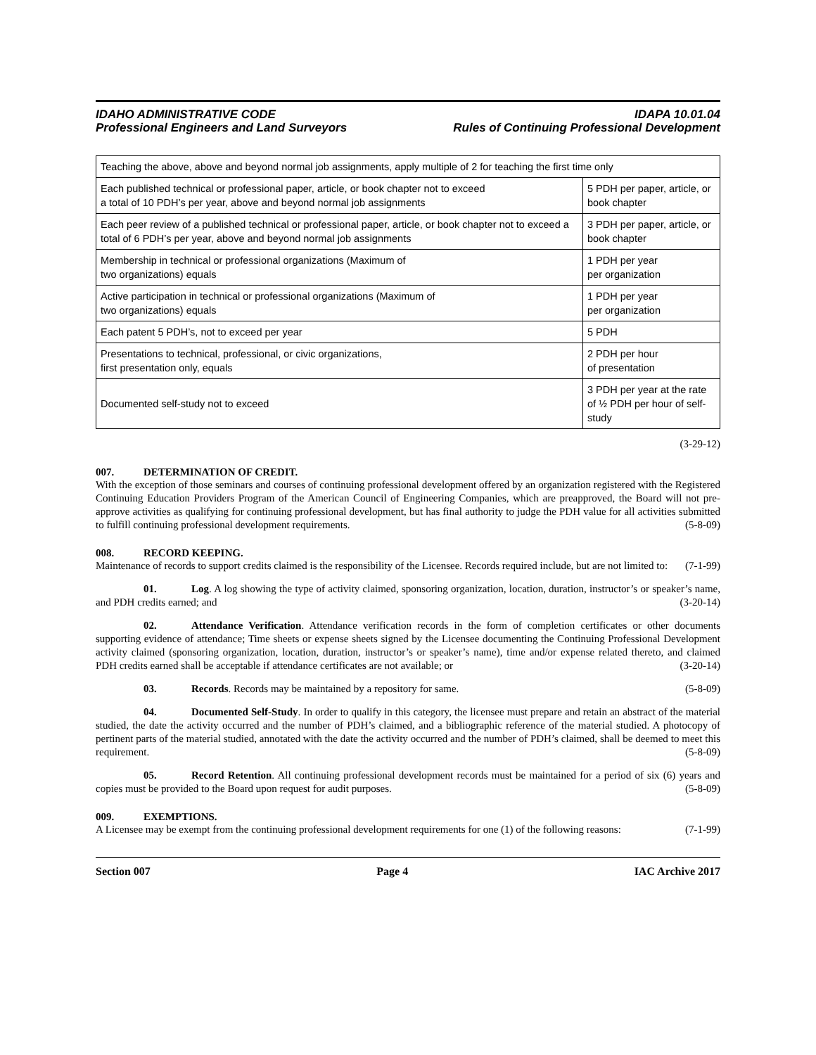IDAHO ADMINISTRATIVE CODE
Professional Engineers and Land Surveyors
IDAPA 10.01.04
Rules of Continuing Professional Development
| Teaching the above, above and beyond normal job assignments, apply multiple of 2 for teaching the first time only | |
| Each published technical or professional paper, article, or book chapter not to exceed a total of 10 PDH’s per year, above and beyond normal job assignments | 5 PDH per paper, article, or book chapter |
| Each peer review of a published technical or professional paper, article, or book chapter not to exceed a total of 6 PDH’s per year, above and beyond normal job assignments | 3 PDH per paper, article, or book chapter |
| Membership in technical or professional organizations (Maximum of two organizations) equals | 1 PDH per year per organization |
| Active participation in technical or professional organizations (Maximum of two organizations) equals | 1 PDH per year per organization |
| Each patent 5 PDH’s, not to exceed per year | 5 PDH |
| Presentations to technical, professional, or civic organizations, first presentation only, equals | 2 PDH per hour of presentation |
| Documented self-study not to exceed | 3 PDH per year at the rate of ½ PDH per hour of self-study |
(3-29-12)
007. DETERMINATION OF CREDIT.
With the exception of those seminars and courses of continuing professional development offered by an organization registered with the Registered Continuing Education Providers Program of the American Council of Engineering Companies, which are preapproved, the Board will not pre-approve activities as qualifying for continuing professional development, but has final authority to judge the PDH value for all activities submitted to fulfill continuing professional development requirements. (5-8-09)
008. RECORD KEEPING.
Maintenance of records to support credits claimed is the responsibility of the Licensee. Records required include, but are not limited to: (7-1-99)
01. Log. A log showing the type of activity claimed, sponsoring organization, location, duration, instructor’s or speaker’s name, and PDH credits earned; and (3-20-14)
02. Attendance Verification. Attendance verification records in the form of completion certificates or other documents supporting evidence of attendance; Time sheets or expense sheets signed by the Licensee documenting the Continuing Professional Development activity claimed (sponsoring organization, location, duration, instructor’s or speaker’s name), time and/or expense related thereto, and claimed PDH credits earned shall be acceptable if attendance certificates are not available; or (3-20-14)
03. Records. Records may be maintained by a repository for same. (5-8-09)
04. Documented Self-Study. In order to qualify in this category, the licensee must prepare and retain an abstract of the material studied, the date the activity occurred and the number of PDH’s claimed, and a bibliographic reference of the material studied. A photocopy of pertinent parts of the material studied, annotated with the date the activity occurred and the number of PDH’s claimed, shall be deemed to meet this requirement. (5-8-09)
05. Record Retention. All continuing professional development records must be maintained for a period of six (6) years and copies must be provided to the Board upon request for audit purposes. (5-8-09)
009. EXEMPTIONS.
A Licensee may be exempt from the continuing professional development requirements for one (1) of the following reasons: (7-1-99)
Section 007 Page 4 IAC Archive 2017